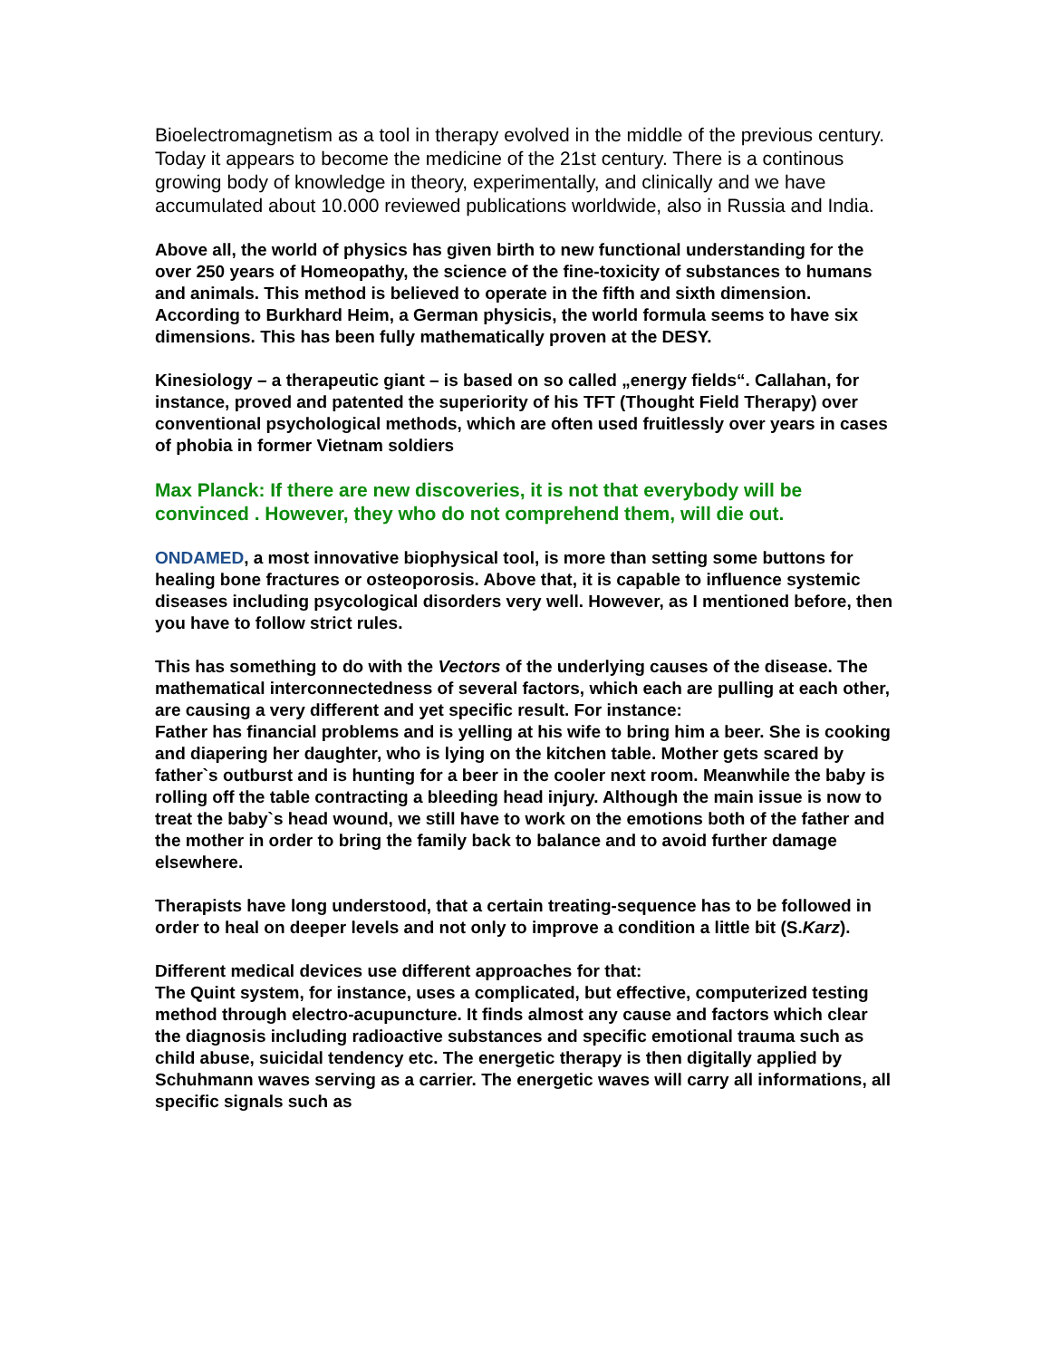Bioelectromagnetism as a tool in therapy evolved in the middle of the previous century. Today it appears to become the medicine of the 21st century. There is a continous growing body of knowledge in theory, experimentally, and clinically and we have accumulated about 10.000 reviewed publications worldwide, also in Russia and India.
Above all, the world of physics has given birth to new functional understanding for the over 250 years of Homeopathy, the science of the fine-toxicity of substances to humans and animals. This method is believed to operate in the fifth and sixth dimension. According to Burkhard Heim, a German physicis, the world formula seems to have six dimensions. This has been fully mathematically proven at the DESY.
Kinesiology – a therapeutic giant – is based on so called „energy fields“. Callahan, for instance, proved and patented the superiority of his TFT (Thought Field Therapy) over conventional psychological methods, which are often used fruitlessly over years in cases of phobia in former Vietnam soldiers
Max Planck: If there are new discoveries, it is not that everybody will be convinced . However, they who do not comprehend them, will die out.
ONDAMED, a most innovative biophysical tool, is more than setting some buttons for healing bone fractures or osteoporosis. Above that, it is capable to influence systemic diseases including psycological disorders very well. However, as I mentioned before, then you have to follow strict rules.
This has something to do with the Vectors of the underlying causes of the disease. The mathematical interconnectedness of several factors, which each are pulling at each other, are causing a very different and yet specific result. For instance:
Father has financial problems and is yelling at his wife to bring him a beer. She is cooking and diapering her daughter, who is lying on the kitchen table. Mother gets scared by father`s outburst and is hunting for a beer in the cooler next room. Meanwhile the baby is rolling off the table contracting a bleeding head injury. Although the main issue is now to treat the baby`s head wound, we still have to work on the emotions both of the father and the mother in order to bring the family back to balance and to avoid further damage elsewhere.
Therapists have long understood, that a certain treating-sequence has to be followed in order to heal on deeper levels and not only to improve a condition a little bit (S.Karz).
Different medical devices use different approaches for that:
The Quint system, for instance, uses a complicated, but effective, computerized testing method through electro-acupuncture. It finds almost any cause and factors which clear the diagnosis including radioactive substances and specific emotional trauma such as child abuse, suicidal tendency etc. The energetic therapy is then digitally applied by Schuhmann waves serving as a carrier. The energetic waves will carry all informations, all specific signals such as